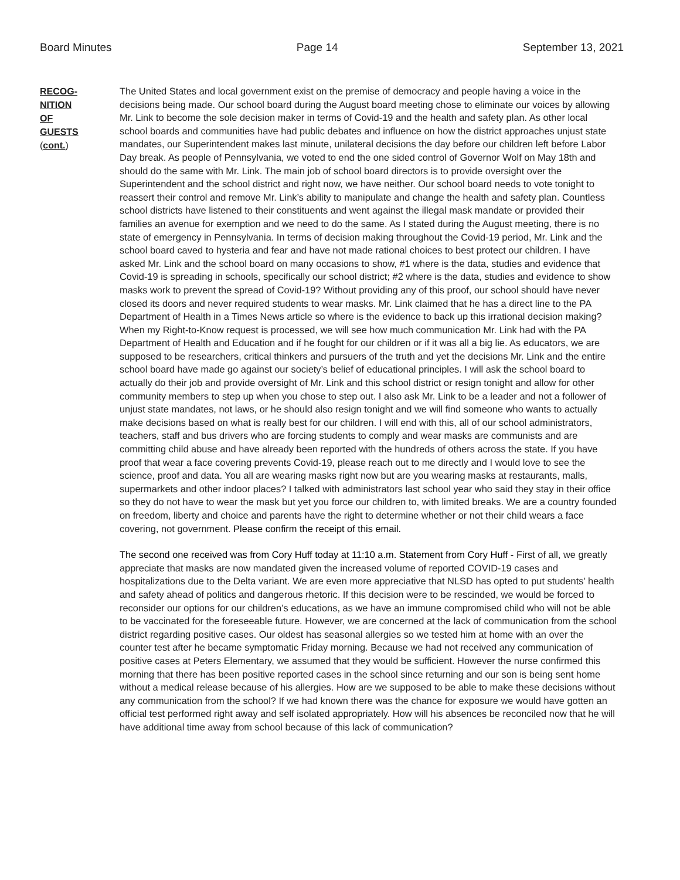Board Minutes Page 14 September 13, 2021
RECOG-
NITION
OF
GUESTS
(cont.)
The United States and local government exist on the premise of democracy and people having a voice in the decisions being made. Our school board during the August board meeting chose to eliminate our voices by allowing Mr. Link to become the sole decision maker in terms of Covid-19 and the health and safety plan. As other local school boards and communities have had public debates and influence on how the district approaches unjust state mandates, our Superintendent makes last minute, unilateral decisions the day before our children left before Labor Day break. As people of Pennsylvania, we voted to end the one sided control of Governor Wolf on May 18th and should do the same with Mr. Link. The main job of school board directors is to provide oversight over the Superintendent and the school district and right now, we have neither. Our school board needs to vote tonight to reassert their control and remove Mr. Link’s ability to manipulate and change the health and safety plan. Countless school districts have listened to their constituents and went against the illegal mask mandate or provided their families an avenue for exemption and we need to do the same. As I stated during the August meeting, there is no state of emergency in Pennsylvania. In terms of decision making throughout the Covid-19 period, Mr. Link and the school board caved to hysteria and fear and have not made rational choices to best protect our children. I have asked Mr. Link and the school board on many occasions to show, #1 where is the data, studies and evidence that Covid-19 is spreading in schools, specifically our school district; #2 where is the data, studies and evidence to show masks work to prevent the spread of Covid-19? Without providing any of this proof, our school should have never closed its doors and never required students to wear masks. Mr. Link claimed that he has a direct line to the PA Department of Health in a Times News article so where is the evidence to back up this irrational decision making? When my Right-to-Know request is processed, we will see how much communication Mr. Link had with the PA Department of Health and Education and if he fought for our children or if it was all a big lie. As educators, we are supposed to be researchers, critical thinkers and pursuers of the truth and yet the decisions Mr. Link and the entire school board have made go against our society’s belief of educational principles. I will ask the school board to actually do their job and provide oversight of Mr. Link and this school district or resign tonight and allow for other community members to step up when you chose to step out. I also ask Mr. Link to be a leader and not a follower of unjust state mandates, not laws, or he should also resign tonight and we will find someone who wants to actually make decisions based on what is really best for our children. I will end with this, all of our school administrators, teachers, staff and bus drivers who are forcing students to comply and wear masks are communists and are committing child abuse and have already been reported with the hundreds of others across the state. If you have proof that wear a face covering prevents Covid-19, please reach out to me directly and I would love to see the science, proof and data. You all are wearing masks right now but are you wearing masks at restaurants, malls, supermarkets and other indoor places? I talked with administrators last school year who said they stay in their office so they do not have to wear the mask but yet you force our children to, with limited breaks. We are a country founded on freedom, liberty and choice and parents have the right to determine whether or not their child wears a face covering, not government. Please confirm the receipt of this email.
The second one received was from Cory Huff today at 11:10 a.m. Statement from Cory Huff - First of all, we greatly appreciate that masks are now mandated given the increased volume of reported COVID-19 cases and hospitalizations due to the Delta variant. We are even more appreciative that NLSD has opted to put students’ health and safety ahead of politics and dangerous rhetoric. If this decision were to be rescinded, we would be forced to reconsider our options for our children’s educations, as we have an immune compromised child who will not be able to be vaccinated for the foreseeable future. However, we are concerned at the lack of communication from the school district regarding positive cases. Our oldest has seasonal allergies so we tested him at home with an over the counter test after he became symptomatic Friday morning. Because we had not received any communication of positive cases at Peters Elementary, we assumed that they would be sufficient. However the nurse confirmed this morning that there has been positive reported cases in the school since returning and our son is being sent home without a medical release because of his allergies. How are we supposed to be able to make these decisions without any communication from the school? If we had known there was the chance for exposure we would have gotten an official test performed right away and self isolated appropriately. How will his absences be reconciled now that he will have additional time away from school because of this lack of communication?